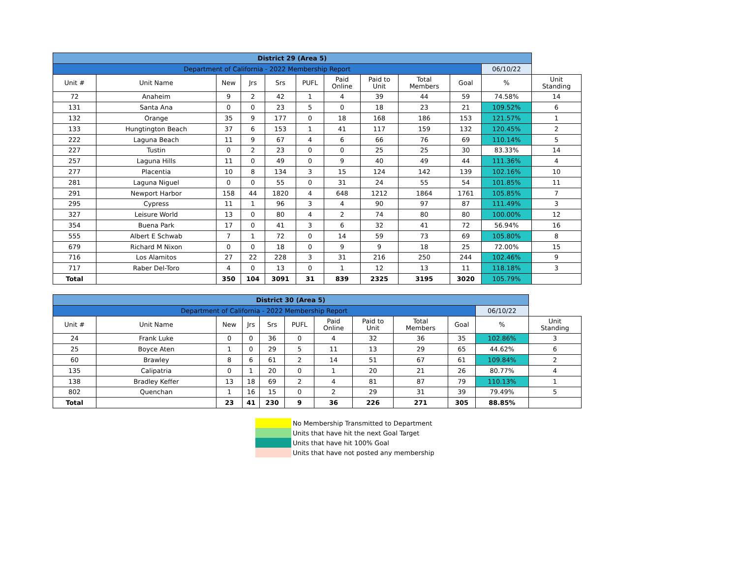| District 29 (Area 5) | | | | | | | | | | | |
| Department of California - 2022 Membership Report | | | | | | | | | | 06/10/22 | |
| Unit # | Unit Name | New | Jrs | Srs | PUFL | Paid Online | Paid to Unit | Total Members | Goal | % | Unit Standing |
| 72 | Anaheim | 9 | 2 | 42 | 1 | 4 | 39 | 44 | 59 | 74.58% | 14 |
| 131 | Santa Ana | 0 | 0 | 23 | 5 | 0 | 18 | 23 | 21 | 109.52% | 6 |
| 132 | Orange | 35 | 9 | 177 | 0 | 18 | 168 | 186 | 153 | 121.57% | 1 |
| 133 | Hungtington Beach | 37 | 6 | 153 | 1 | 41 | 117 | 159 | 132 | 120.45% | 2 |
| 222 | Laguna Beach | 11 | 9 | 67 | 4 | 6 | 66 | 76 | 69 | 110.14% | 5 |
| 227 | Tustin | 0 | 2 | 23 | 0 | 0 | 25 | 25 | 30 | 83.33% | 14 |
| 257 | Laguna Hills | 11 | 0 | 49 | 0 | 9 | 40 | 49 | 44 | 111.36% | 4 |
| 277 | Placentia | 10 | 8 | 134 | 3 | 15 | 124 | 142 | 139 | 102.16% | 10 |
| 281 | Laguna Niguel | 0 | 0 | 55 | 0 | 31 | 24 | 55 | 54 | 101.85% | 11 |
| 291 | Newport Harbor | 158 | 44 | 1820 | 4 | 648 | 1212 | 1864 | 1761 | 105.85% | 7 |
| 295 | Cypress | 11 | 1 | 96 | 3 | 4 | 90 | 97 | 87 | 111.49% | 3 |
| 327 | Leisure World | 13 | 0 | 80 | 4 | 2 | 74 | 80 | 80 | 100.00% | 12 |
| 354 | Buena Park | 17 | 0 | 41 | 3 | 6 | 32 | 41 | 72 | 56.94% | 16 |
| 555 | Albert E Schwab | 7 | 1 | 72 | 0 | 14 | 59 | 73 | 69 | 105.80% | 8 |
| 679 | Richard M Nixon | 0 | 0 | 18 | 0 | 9 | 9 | 18 | 25 | 72.00% | 15 |
| 716 | Los Alamitos | 27 | 22 | 228 | 3 | 31 | 216 | 250 | 244 | 102.46% | 9 |
| 717 | Raber Del-Toro | 4 | 0 | 13 | 0 | 1 | 12 | 13 | 11 | 118.18% | 3 |
| Total | | 350 | 104 | 3091 | 31 | 839 | 2325 | 3195 | 3020 | 105.79% | |
| District 30 (Area 5) | | | | | | | | | | | |
| Department of California - 2022 Membership Report | | | | | | | | | | 06/10/22 | |
| Unit # | Unit Name | New | Jrs | Srs | PUFL | Paid Online | Paid to Unit | Total Members | Goal | % | Unit Standing |
| 24 | Frank Luke | 0 | 0 | 36 | 0 | 4 | 32 | 36 | 35 | 102.86% | 3 |
| 25 | Boyce Aten | 1 | 0 | 29 | 5 | 11 | 13 | 29 | 65 | 44.62% | 6 |
| 60 | Brawley | 8 | 6 | 61 | 2 | 14 | 51 | 67 | 61 | 109.84% | 2 |
| 135 | Calipatria | 0 | 1 | 20 | 0 | 1 | 20 | 21 | 26 | 80.77% | 4 |
| 138 | Bradley Keffer | 13 | 18 | 69 | 2 | 4 | 81 | 87 | 79 | 110.13% | 1 |
| 802 | Quenchan | 1 | 16 | 15 | 0 | 2 | 29 | 31 | 39 | 79.49% | 5 |
| Total | | 23 | 41 | 230 | 9 | 36 | 226 | 271 | 305 | 88.85% | |
No Membership Transmitted to Department
Units that have hit the next Goal Target
Units that have hit 100% Goal
Units that have not posted any membership